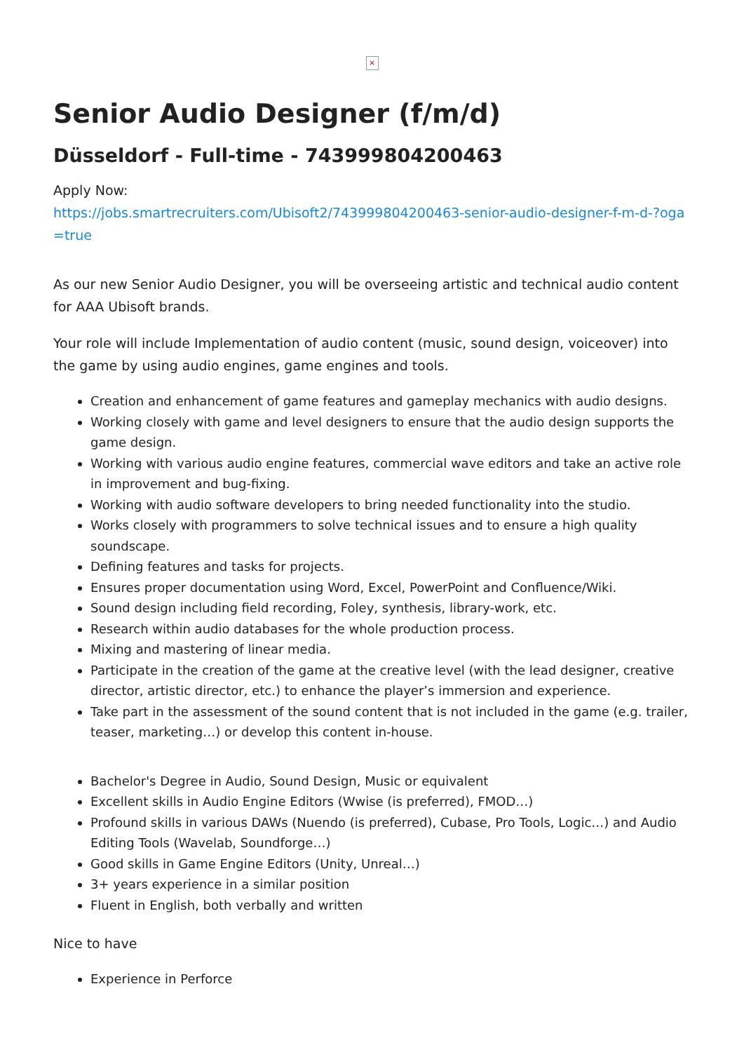×
Senior Audio Designer (f/m/d)
Düsseldorf - Full-time - 743999804200463
Apply Now:
https://jobs.smartrecruiters.com/Ubisoft2/743999804200463-senior-audio-designer-f-m-d-?oga=true
As our new Senior Audio Designer, you will be overseeing artistic and technical audio content for AAA Ubisoft brands.
Your role will include Implementation of audio content (music, sound design, voiceover) into the game by using audio engines, game engines and tools.
Creation and enhancement of game features and gameplay mechanics with audio designs.
Working closely with game and level designers to ensure that the audio design supports the game design.
Working with various audio engine features, commercial wave editors and take an active role in improvement and bug-fixing.
Working with audio software developers to bring needed functionality into the studio.
Works closely with programmers to solve technical issues and to ensure a high quality soundscape.
Defining features and tasks for projects.
Ensures proper documentation using Word, Excel, PowerPoint and Confluence/Wiki.
Sound design including field recording, Foley, synthesis, library-work, etc.
Research within audio databases for the whole production process.
Mixing and mastering of linear media.
Participate in the creation of the game at the creative level (with the lead designer, creative director, artistic director, etc.) to enhance the player’s immersion and experience.
Take part in the assessment of the sound content that is not included in the game (e.g. trailer, teaser, marketing…) or develop this content in-house.
Bachelor's Degree in Audio, Sound Design, Music or equivalent
Excellent skills in Audio Engine Editors (Wwise (is preferred), FMOD…)
Profound skills in various DAWs (Nuendo (is preferred), Cubase, Pro Tools, Logic…) and Audio Editing Tools (Wavelab, Soundforge…)
Good skills in Game Engine Editors (Unity, Unreal…)
3+ years experience in a similar position
Fluent in English, both verbally and written
Nice to have
Experience in Perforce